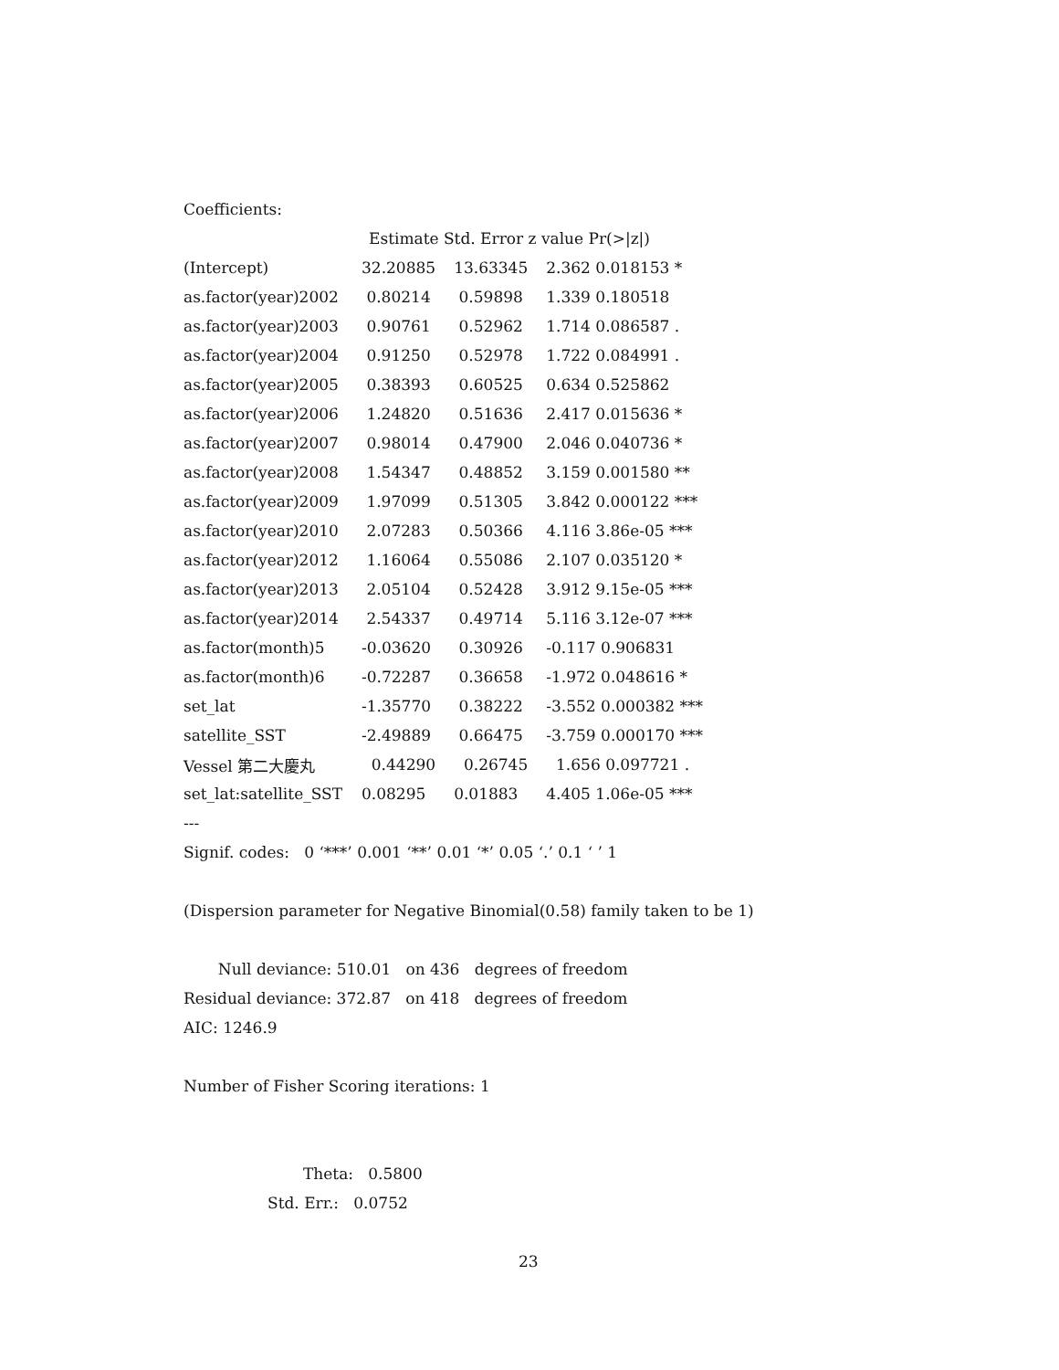Coefficients:
| | Estimate Std. Error z value Pr(>/z/) | | |
| --- | --- | --- | --- |
| (Intercept) | 32.20885 | 13.63345 | 2.362 0.018153 * |
| as.factor(year)2002 | 0.80214 | 0.59898 | 1.339 0.180518 |
| as.factor(year)2003 | 0.90761 | 0.52962 | 1.714 0.086587 . |
| as.factor(year)2004 | 0.91250 | 0.52978 | 1.722 0.084991 . |
| as.factor(year)2005 | 0.38393 | 0.60525 | 0.634 0.525862 |
| as.factor(year)2006 | 1.24820 | 0.51636 | 2.417 0.015636 * |
| as.factor(year)2007 | 0.98014 | 0.47900 | 2.046 0.040736 * |
| as.factor(year)2008 | 1.54347 | 0.48852 | 3.159 0.001580 ** |
| as.factor(year)2009 | 1.97099 | 0.51305 | 3.842 0.000122 *** |
| as.factor(year)2010 | 2.07283 | 0.50366 | 4.116 3.86e-05 *** |
| as.factor(year)2012 | 1.16064 | 0.55086 | 2.107 0.035120 * |
| as.factor(year)2013 | 2.05104 | 0.52428 | 3.912 9.15e-05 *** |
| as.factor(year)2014 | 2.54337 | 0.49714 | 5.116 3.12e-07 *** |
| as.factor(month)5 | -0.03620 | 0.30926 | -0.117 0.906831 |
| as.factor(month)6 | -0.72287 | 0.36658 | -1.972 0.048616 * |
| set_lat | -1.35770 | 0.38222 | -3.552 0.000382 *** |
| satellite_SST | -2.49889 | 0.66475 | -3.759 0.000170 *** |
| Vessel 第二大慶丸 | 0.44290 | 0.26745 | 1.656 0.097721 . |
| set_lat:satellite_SST | 0.08295 | 0.01883 | 4.405 1.06e-05 *** |
---
Signif. codes: 0 ‘***’ 0.001 ‘**’ 0.01 ‘*’ 0.05 ‘.’ 0.1 ‘ ’ 1
(Dispersion parameter for Negative Binomial(0.58) family taken to be 1)
Null deviance: 510.01 on 436 degrees of freedom
Residual deviance: 372.87 on 418 degrees of freedom
AIC: 1246.9
Number of Fisher Scoring iterations: 1
Theta: 0.5800
Std. Err.: 0.0752
23